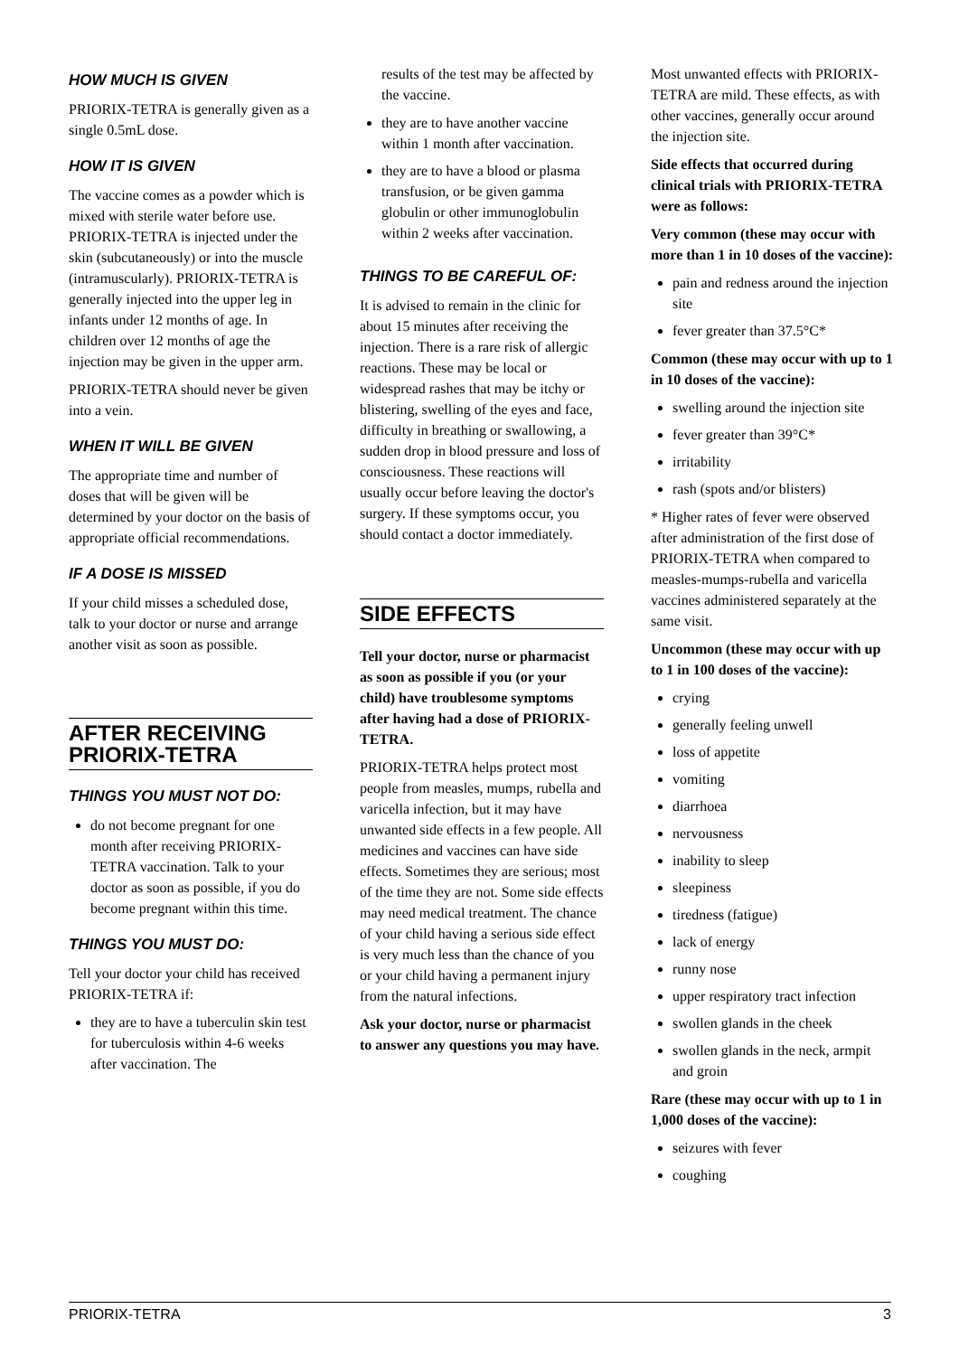HOW MUCH IS GIVEN
PRIORIX-TETRA is generally given as a single 0.5mL dose.
HOW IT IS GIVEN
The vaccine comes as a powder which is mixed with sterile water before use. PRIORIX-TETRA is injected under the skin (subcutaneously) or into the muscle (intramuscularly). PRIORIX-TETRA is generally injected into the upper leg in infants under 12 months of age. In children over 12 months of age the injection may be given in the upper arm.
PRIORIX-TETRA should never be given into a vein.
WHEN IT WILL BE GIVEN
The appropriate time and number of doses that will be given will be determined by your doctor on the basis of appropriate official recommendations.
IF A DOSE IS MISSED
If your child misses a scheduled dose, talk to your doctor or nurse and arrange another visit as soon as possible.
AFTER RECEIVING PRIORIX-TETRA
THINGS YOU MUST NOT DO:
do not become pregnant for one month after receiving PRIORIX-TETRA vaccination. Talk to your doctor as soon as possible, if you do become pregnant within this time.
THINGS YOU MUST DO:
Tell your doctor your child has received PRIORIX-TETRA if:
they are to have a tuberculin skin test for tuberculosis within 4-6 weeks after vaccination. The
results of the test may be affected by the vaccine.
they are to have another vaccine within 1 month after vaccination.
they are to have a blood or plasma transfusion, or be given gamma globulin or other immunoglobulin within 2 weeks after vaccination.
THINGS TO BE CAREFUL OF:
It is advised to remain in the clinic for about 15 minutes after receiving the injection. There is a rare risk of allergic reactions. These may be local or widespread rashes that may be itchy or blistering, swelling of the eyes and face, difficulty in breathing or swallowing, a sudden drop in blood pressure and loss of consciousness. These reactions will usually occur before leaving the doctor's surgery. If these symptoms occur, you should contact a doctor immediately.
SIDE EFFECTS
Tell your doctor, nurse or pharmacist as soon as possible if you (or your child) have troublesome symptoms after having had a dose of PRIORIX-TETRA.
PRIORIX-TETRA helps protect most people from measles, mumps, rubella and varicella infection, but it may have unwanted side effects in a few people. All medicines and vaccines can have side effects. Sometimes they are serious; most of the time they are not. Some side effects may need medical treatment. The chance of your child having a serious side effect is very much less than the chance of you or your child having a permanent injury from the natural infections.
Ask your doctor, nurse or pharmacist to answer any questions you may have.
Most unwanted effects with PRIORIX-TETRA are mild. These effects, as with other vaccines, generally occur around the injection site.
Side effects that occurred during clinical trials with PRIORIX-TETRA were as follows:
Very common (these may occur with more than 1 in 10 doses of the vaccine):
pain and redness around the injection site
fever greater than 37.5°C*
Common (these may occur with up to 1 in 10 doses of the vaccine):
swelling around the injection site
fever greater than 39°C*
irritability
rash (spots and/or blisters)
* Higher rates of fever were observed after administration of the first dose of PRIORIX-TETRA when compared to measles-mumps-rubella and varicella vaccines administered separately at the same visit.
Uncommon (these may occur with up to 1 in 100 doses of the vaccine):
crying
generally feeling unwell
loss of appetite
vomiting
diarrhoea
nervousness
inability to sleep
sleepiness
tiredness (fatigue)
lack of energy
runny nose
upper respiratory tract infection
swollen glands in the cheek
swollen glands in the neck, armpit and groin
Rare (these may occur with up to 1 in 1,000 doses of the vaccine):
seizures with fever
coughing
PRIORIX-TETRA 3